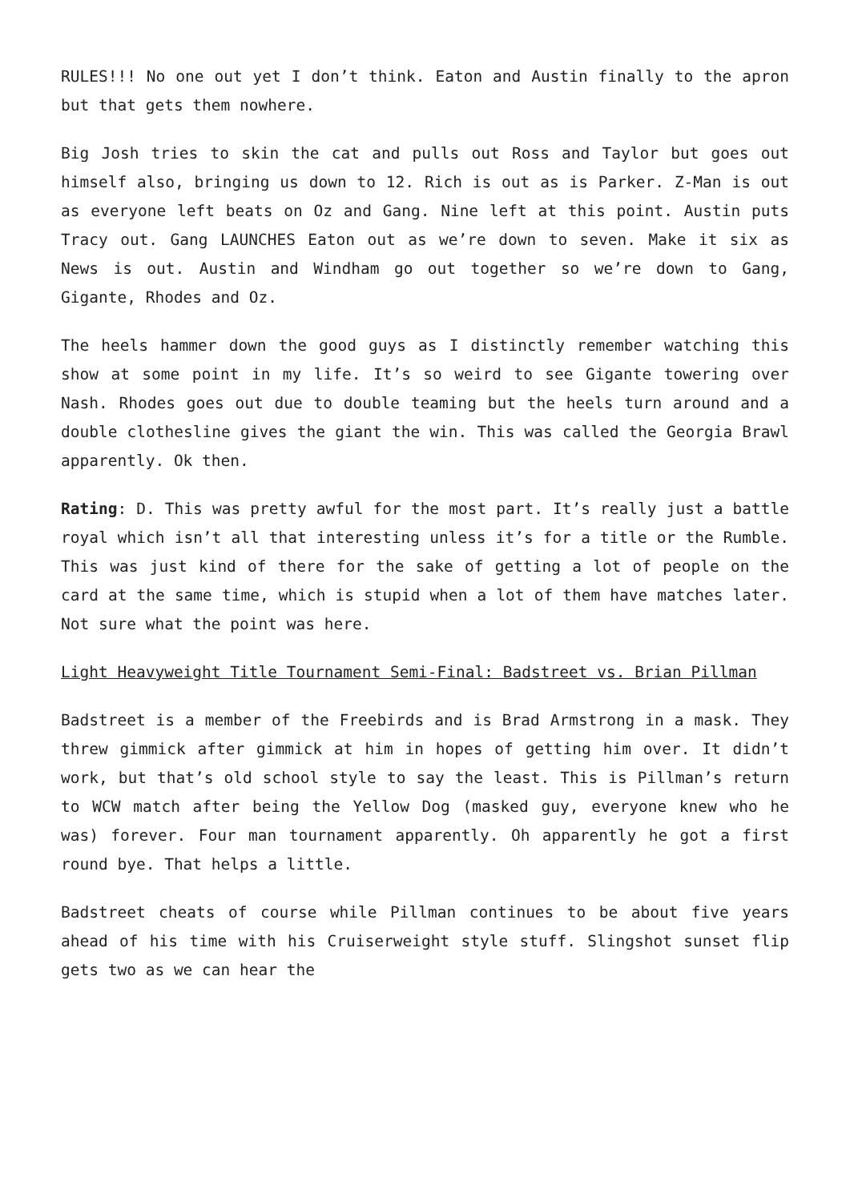RULES!!! No one out yet I don’t think. Eaton and Austin finally to the apron but that gets them nowhere.
Big Josh tries to skin the cat and pulls out Ross and Taylor but goes out himself also, bringing us down to 12. Rich is out as is Parker. Z-Man is out as everyone left beats on Oz and Gang. Nine left at this point. Austin puts Tracy out. Gang LAUNCHES Eaton out as we’re down to seven. Make it six as News is out. Austin and Windham go out together so we’re down to Gang, Gigante, Rhodes and Oz.
The heels hammer down the good guys as I distinctly remember watching this show at some point in my life. It’s so weird to see Gigante towering over Nash. Rhodes goes out due to double teaming but the heels turn around and a double clothesline gives the giant the win. This was called the Georgia Brawl apparently. Ok then.
Rating: D. This was pretty awful for the most part. It’s really just a battle royal which isn’t all that interesting unless it’s for a title or the Rumble. This was just kind of there for the sake of getting a lot of people on the card at the same time, which is stupid when a lot of them have matches later. Not sure what the point was here.
Light Heavyweight Title Tournament Semi-Final: Badstreet vs. Brian Pillman
Badstreet is a member of the Freebirds and is Brad Armstrong in a mask. They threw gimmick after gimmick at him in hopes of getting him over. It didn’t work, but that’s old school style to say the least. This is Pillman’s return to WCW match after being the Yellow Dog (masked guy, everyone knew who he was) forever. Four man tournament apparently. Oh apparently he got a first round bye. That helps a little.
Badstreet cheats of course while Pillman continues to be about five years ahead of his time with his Cruiserweight style stuff. Slingshot sunset flip gets two as we can hear the